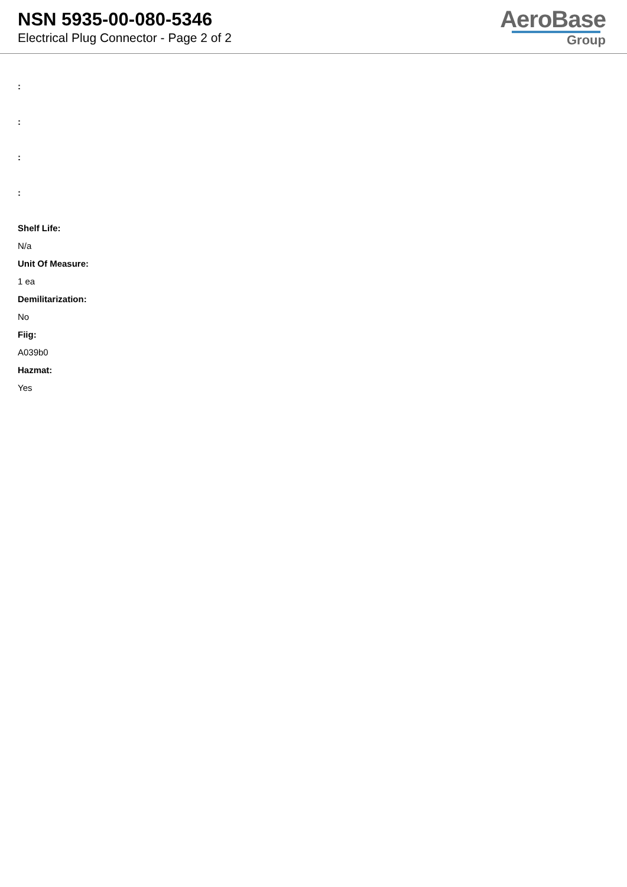NSN 5935-00-080-5346
Electrical Plug Connector - Page 2 of 2
AeroBase
Group
:
:
:
:
Shelf Life:
N/a
Unit Of Measure:
1 ea
Demilitarization:
No
Fiig:
A039b0
Hazmat:
Yes